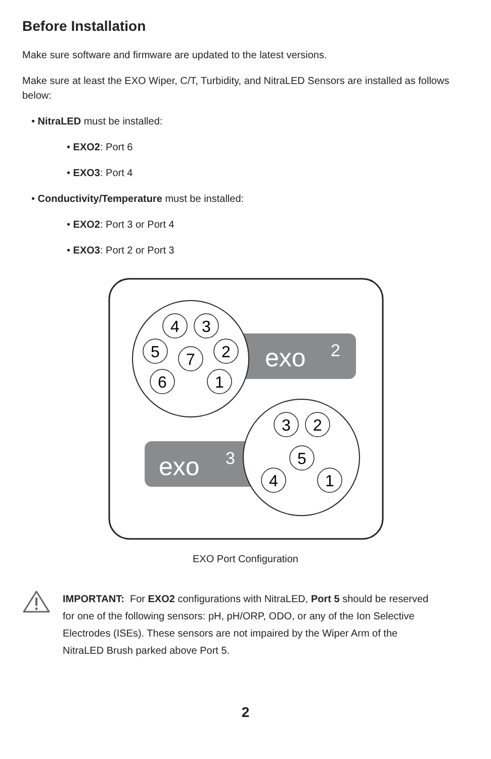Before Installation
Make sure software and firmware are updated to the latest versions.
Make sure at least the EXO Wiper, C/T, Turbidity, and NitraLED Sensors are installed as follows below:
• NitraLED must be installed:
• EXO2: Port 6
• EXO3: Port 4
• Conductivity/Temperature must be installed:
• EXO2: Port 3 or Port 4
• EXO3: Port 2 or Port 3
exo
2
exo
3
4
3
5
2
7
6
1
3
2
5
4
1
EXO Port Configuration
IMPORTANT: For EXO2 configurations with NitraLED, Port 5 should be reserved for one of the following sensors: pH, pH/ORP, ODO, or any of the Ion Selective Electrodes (ISEs). These sensors are not impaired by the Wiper Arm of the NitraLED Brush parked above Port 5.
2